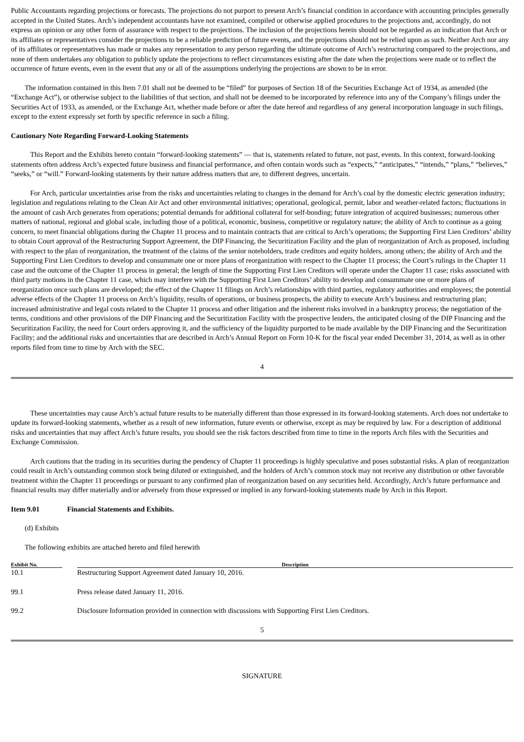Public Accountants regarding projections or forecasts. The projections do not purport to present Arch’s financial condition in accordance with accounting principles generally accepted in the United States. Arch’s independent accountants have not examined, compiled or otherwise applied procedures to the projections and, accordingly, do not express an opinion or any other form of assurance with respect to the projections. The inclusion of the projections herein should not be regarded as an indication that Arch or its affiliates or representatives consider the projections to be a reliable prediction of future events, and the projections should not be relied upon as such. Neither Arch nor any of its affiliates or representatives has made or makes any representation to any person regarding the ultimate outcome of Arch’s restructuring compared to the projections, and none of them undertakes any obligation to publicly update the projections to reflect circumstances existing after the date when the projections were made or to reflect the occurrence of future events, even in the event that any or all of the assumptions underlying the projections are shown to be in error.
The information contained in this Item 7.01 shall not be deemed to be “filed” for purposes of Section 18 of the Securities Exchange Act of 1934, as amended (the “Exchange Act”), or otherwise subject to the liabilities of that section, and shall not be deemed to be incorporated by reference into any of the Company’s filings under the Securities Act of 1933, as amended, or the Exchange Act, whether made before or after the date hereof and regardless of any general incorporation language in such filings, except to the extent expressly set forth by specific reference in such a filing.
Cautionary Note Regarding Forward-Looking Statements
This Report and the Exhibits hereto contain “forward-looking statements” — that is, statements related to future, not past, events. In this context, forward-looking statements often address Arch’s expected future business and financial performance, and often contain words such as “expects,” “anticipates,” “intends,” “plans,” “believes,” “seeks,” or “will.” Forward-looking statements by their nature address matters that are, to different degrees, uncertain.
For Arch, particular uncertainties arise from the risks and uncertainties relating to changes in the demand for Arch’s coal by the domestic electric generation industry; legislation and regulations relating to the Clean Air Act and other environmental initiatives; operational, geological, permit, labor and weather-related factors; fluctuations in the amount of cash Arch generates from operations; potential demands for additional collateral for self-bonding; future integration of acquired businesses; numerous other matters of national, regional and global scale, including those of a political, economic, business, competitive or regulatory nature; the ability of Arch to continue as a going concern, to meet financial obligations during the Chapter 11 process and to maintain contracts that are critical to Arch’s operations; the Supporting First Lien Creditors’ ability to obtain Court approval of the Restructuring Support Agreement, the DIP Financing, the Securitization Facility and the plan of reorganization of Arch as proposed, including with respect to the plan of reorganization, the treatment of the claims of the senior noteholders, trade creditors and equity holders, among others; the ability of Arch and the Supporting First Lien Creditors to develop and consummate one or more plans of reorganization with respect to the Chapter 11 process; the Court’s rulings in the Chapter 11 case and the outcome of the Chapter 11 process in general; the length of time the Supporting First Lien Creditors will operate under the Chapter 11 case; risks associated with third party motions in the Chapter 11 case, which may interfere with the Supporting First Lien Creditors’ ability to develop and consummate one or more plans of reorganization once such plans are developed; the effect of the Chapter 11 filings on Arch’s relationships with third parties, regulatory authorities and employees; the potential adverse effects of the Chapter 11 process on Arch’s liquidity, results of operations, or business prospects, the ability to execute Arch’s business and restructuring plan; increased administrative and legal costs related to the Chapter 11 process and other litigation and the inherent risks involved in a bankruptcy process; the negotiation of the terms, conditions and other provisions of the DIP Financing and the Securitization Facility with the prospective lenders, the anticipated closing of the DIP Financing and the Securitization Facility, the need for Court orders approving it, and the sufficiency of the liquidity purported to be made available by the DIP Financing and the Securitization Facility; and the additional risks and uncertainties that are described in Arch’s Annual Report on Form 10-K for the fiscal year ended December 31, 2014, as well as in other reports filed from time to time by Arch with the SEC.
4
These uncertainties may cause Arch’s actual future results to be materially different than those expressed in its forward-looking statements. Arch does not undertake to update its forward-looking statements, whether as a result of new information, future events or otherwise, except as may be required by law. For a description of additional risks and uncertainties that may affect Arch’s future results, you should see the risk factors described from time to time in the reports Arch files with the Securities and Exchange Commission.
Arch cautions that the trading in its securities during the pendency of Chapter 11 proceedings is highly speculative and poses substantial risks. A plan of reorganization could result in Arch’s outstanding common stock being diluted or extinguished, and the holders of Arch’s common stock may not receive any distribution or other favorable treatment within the Chapter 11 proceedings or pursuant to any confirmed plan of reorganization based on any securities held. Accordingly, Arch’s future performance and financial results may differ materially and/or adversely from those expressed or implied in any forward-looking statements made by Arch in this Report.
Item 9.01 Financial Statements and Exhibits.
(d) Exhibits
The following exhibits are attached hereto and filed herewith
| Exhibit No. | | Description |
| --- | --- | --- |
| 10.1 | | Restructuring Support Agreement dated January 10, 2016. |
| 99.1 | | Press release dated January 11, 2016. |
| 99.2 | | Disclosure Information provided in connection with discussions with Supporting First Lien Creditors. |
5
SIGNATURE